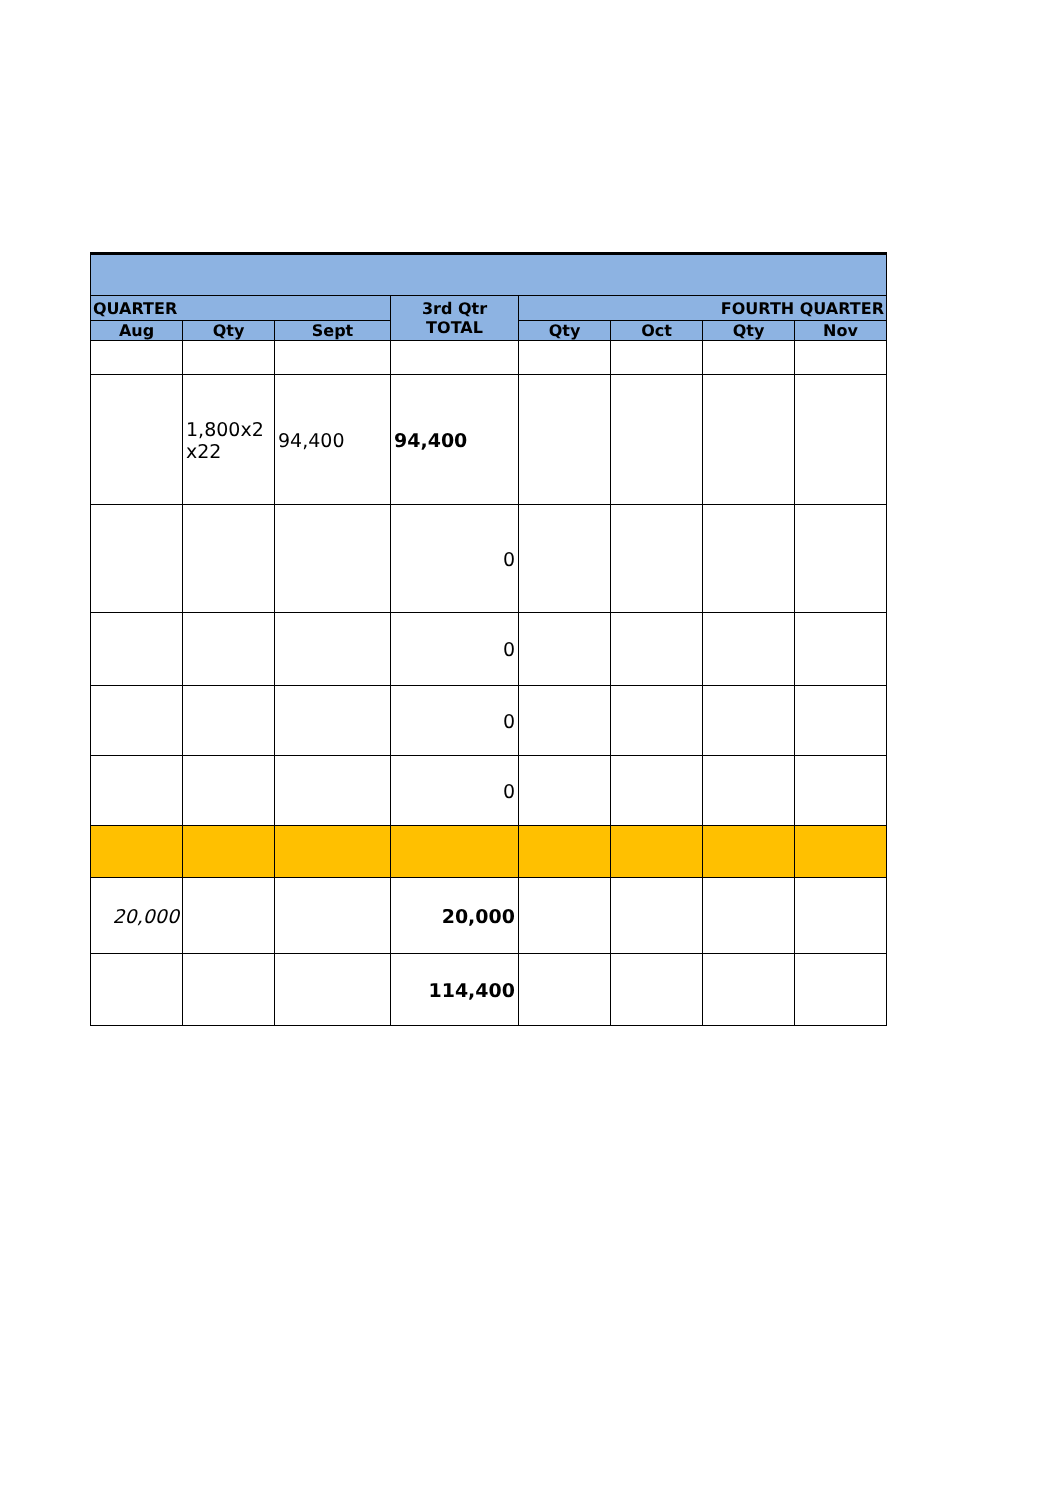| QUARTER | | | 3rd Qtr TOTAL | FOURTH QUARTER | | | |
| --- | --- | --- | --- | --- | --- | --- | --- |
| Aug | Qty | Sept | | Qty | Oct | Qty | Nov |
| | 1,800x2 x22 | 94,400 | 94,400 | | | | |
| | | | 0 | | | | |
| | | | 0 | | | | |
| | | | 0 | | | | |
| | | | 0 | | | | |
| 20,000 | | | 20,000 | | | | |
| | | | 114,400 | | | | |